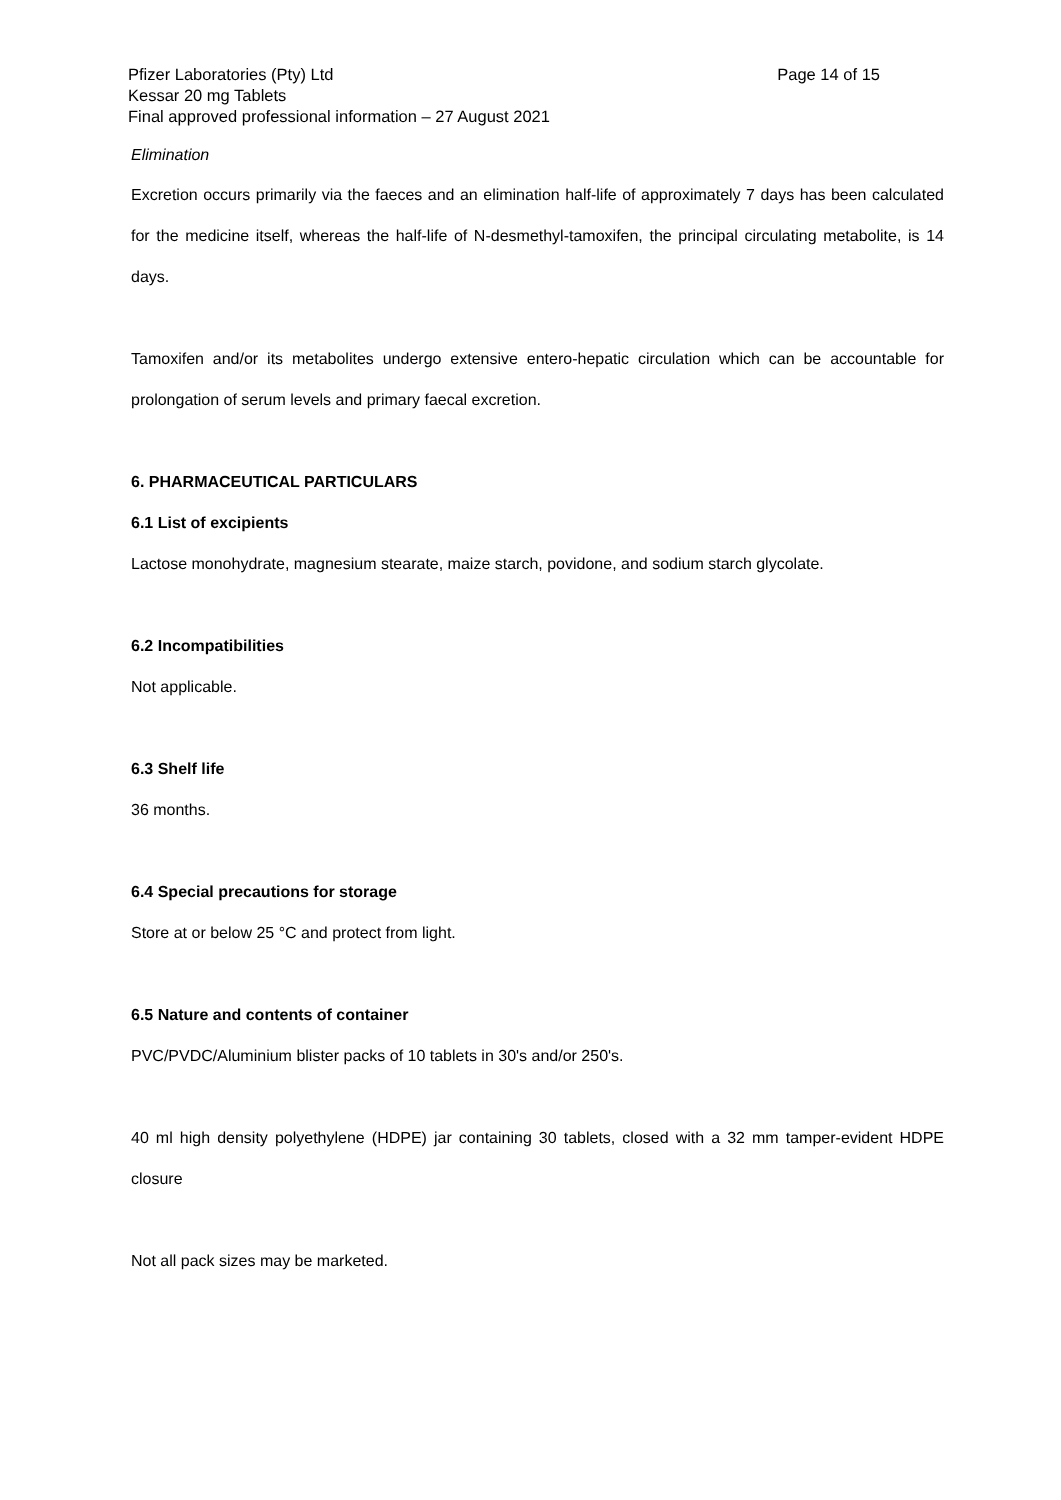Page 14 of 15 Pfizer Laboratories (Pty) Ltd
Kessar 20 mg Tablets
Final approved professional information – 27 August 2021
Elimination
Excretion occurs primarily via the faeces and an elimination half-life of approximately 7 days has been calculated for the medicine itself, whereas the half-life of N-desmethyl-tamoxifen, the principal circulating metabolite, is 14 days.
Tamoxifen and/or its metabolites undergo extensive entero-hepatic circulation which can be accountable for prolongation of serum levels and primary faecal excretion.
6. PHARMACEUTICAL PARTICULARS
6.1 List of excipients
Lactose monohydrate, magnesium stearate, maize starch, povidone, and sodium starch glycolate.
6.2 Incompatibilities
Not applicable.
6.3 Shelf life
36 months.
6.4 Special precautions for storage
Store at or below 25 °C and protect from light.
6.5 Nature and contents of container
PVC/PVDC/Aluminium blister packs of 10 tablets in 30's and/or 250's.
40 ml high density polyethylene (HDPE) jar containing 30 tablets, closed with a 32 mm tamper-evident HDPE closure
Not all pack sizes may be marketed.